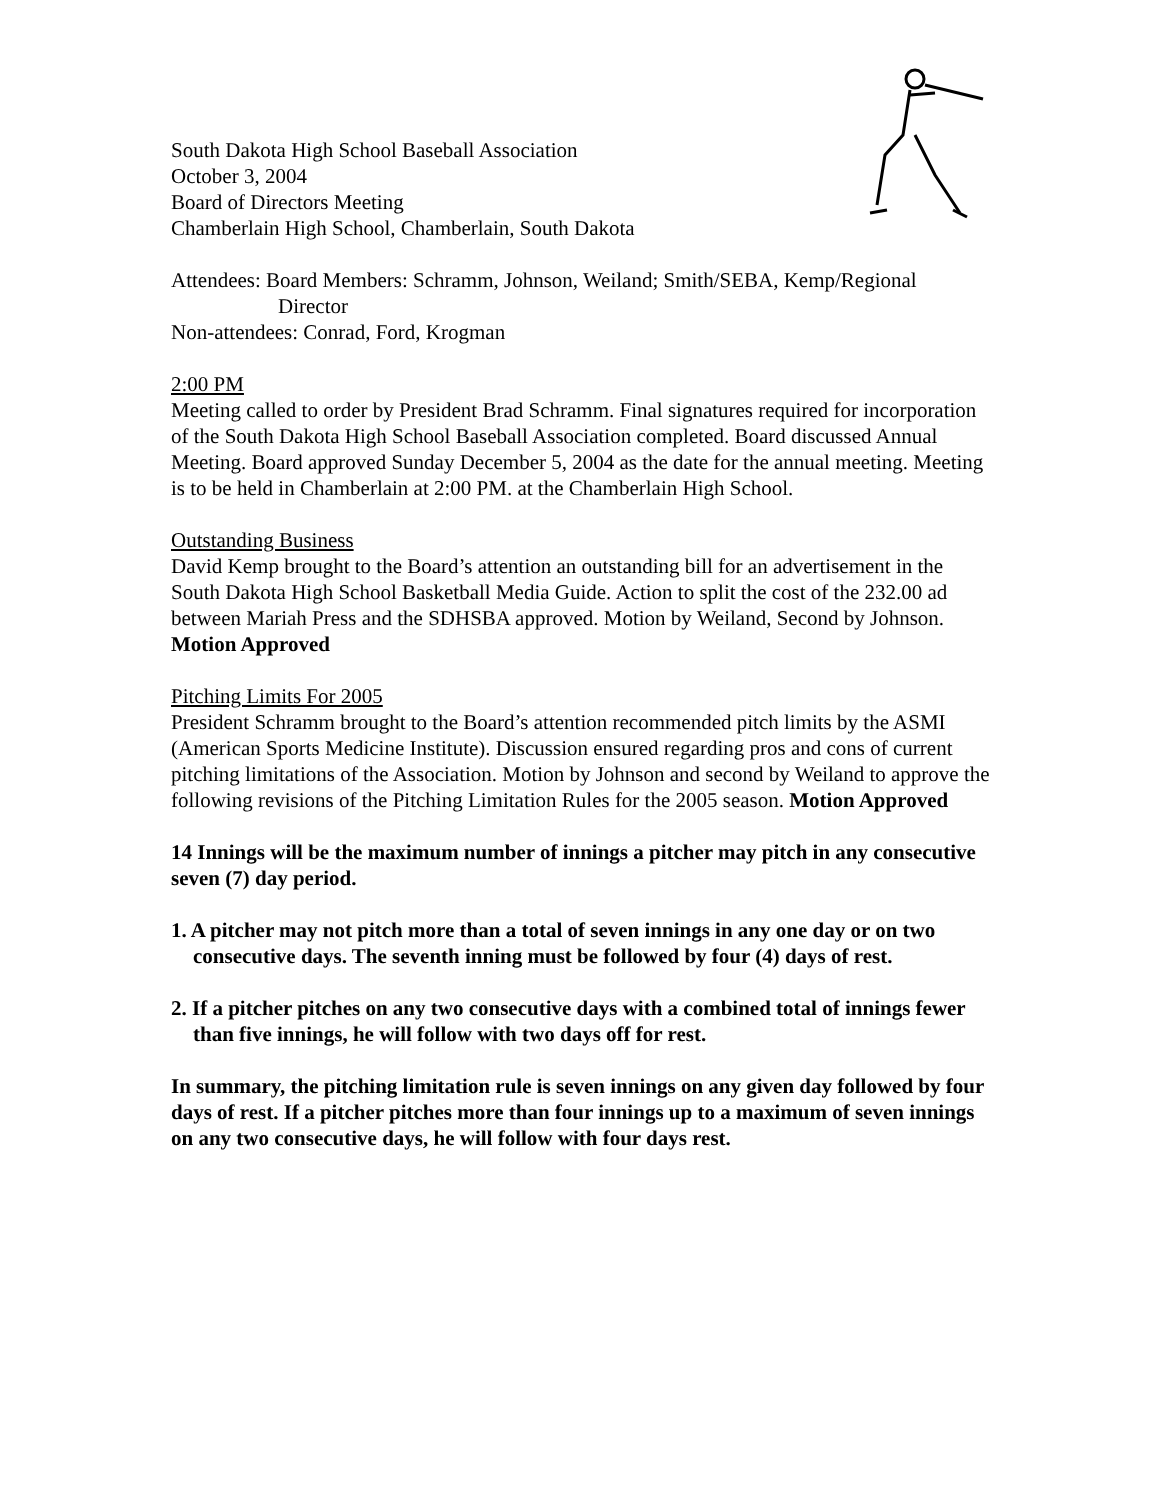South Dakota High School Baseball Association
October 3, 2004
Board of Directors Meeting
Chamberlain High School, Chamberlain, South Dakota
Attendees: Board Members: Schramm, Johnson, Weiland; Smith/SEBA, Kemp/Regional
Director
Non-attendees: Conrad, Ford, Krogman
2:00 PM
Meeting called to order by President Brad Schramm. Final signatures required for incorporation of the South Dakota High School Baseball Association completed. Board discussed Annual Meeting. Board approved Sunday December 5, 2004 as the date for the annual meeting. Meeting is to be held in Chamberlain at 2:00 PM. at the Chamberlain High School.
Outstanding Business
David Kemp brought to the Board’s attention an outstanding bill for an advertisement in the South Dakota High School Basketball Media Guide. Action to split the cost of the 232.00 ad between Mariah Press and the SDHSBA approved. Motion by Weiland, Second by Johnson. Motion Approved
Pitching Limits For 2005
President Schramm brought to the Board’s attention recommended pitch limits by the ASMI (American Sports Medicine Institute). Discussion ensured regarding pros and cons of current pitching limitations of the Association. Motion by Johnson and second by Weiland to approve the following revisions of the Pitching Limitation Rules for the 2005 season. Motion Approved
14 Innings will be the maximum number of innings a pitcher may pitch in any consecutive seven (7) day period.
1. A pitcher may not pitch more than a total of seven innings in any one day or on two consecutive days. The seventh inning must be followed by four (4) days of rest.
2. If a pitcher pitches on any two consecutive days with a combined total of innings fewer than five innings, he will follow with two days off for rest.
In summary, the pitching limitation rule is seven innings on any given day followed by four days of rest. If a pitcher pitches more than four innings up to a maximum of seven innings on any two consecutive days, he will follow with four days rest.